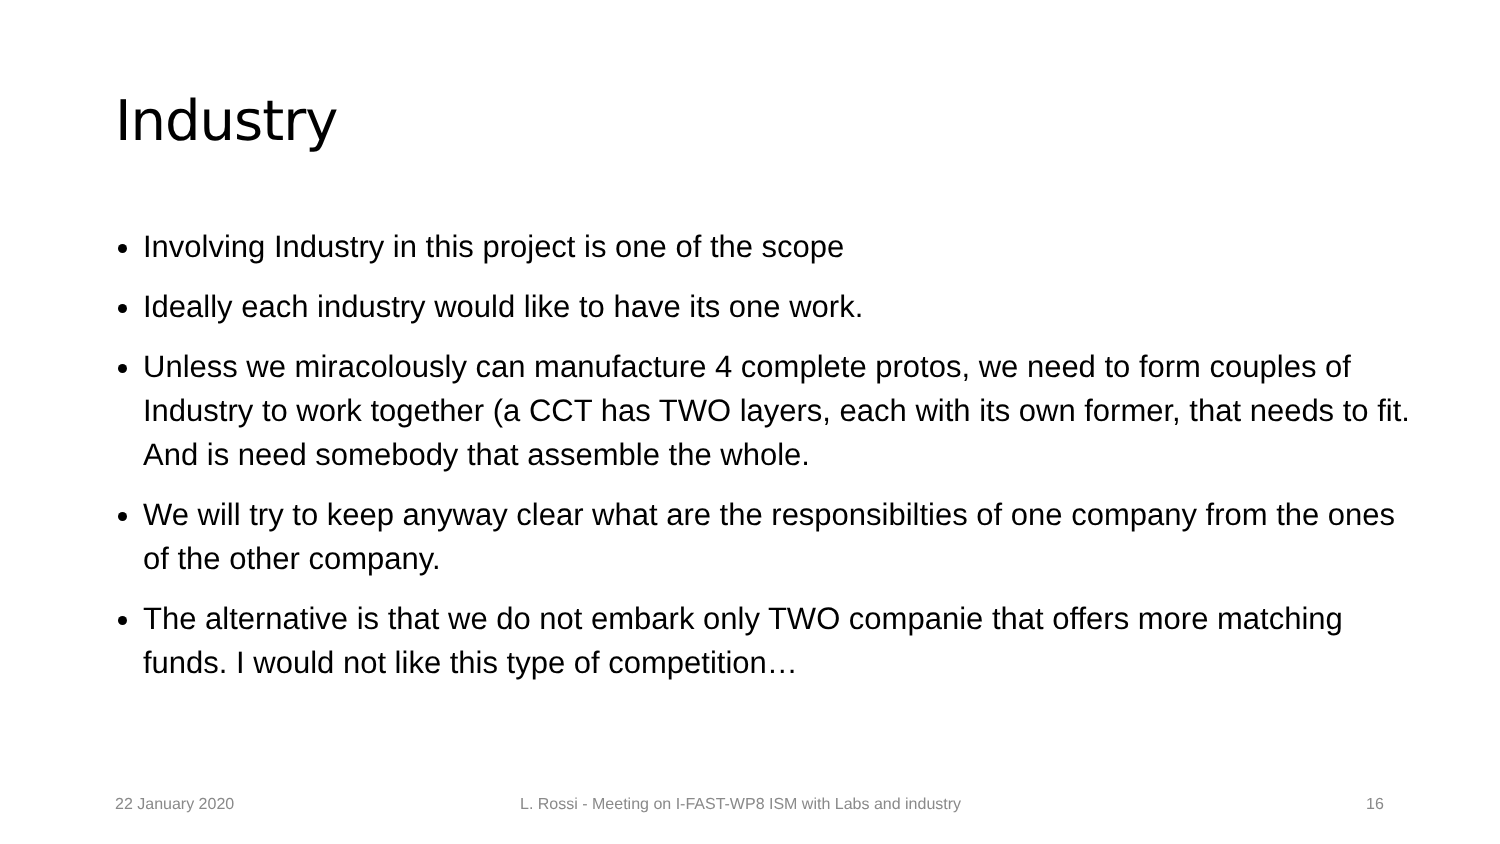Industry
Involving Industry in this project is one of the scope
Ideally each industry would like to have its one work.
Unless we miracolously can manufacture 4 complete protos, we need to form couples of Industry to work together (a CCT has TWO layers, each with its own former, that needs to fit. And is need somebody that assemble the whole.
We will try to keep anyway clear what are the responsibilties of one company from the ones of the other company.
The alternative is that we do not embark only TWO companie that offers more matching funds. I would not like this type of competition…
22 January 2020
L. Rossi - Meeting on I-FAST-WP8 ISM with Labs and industry
16